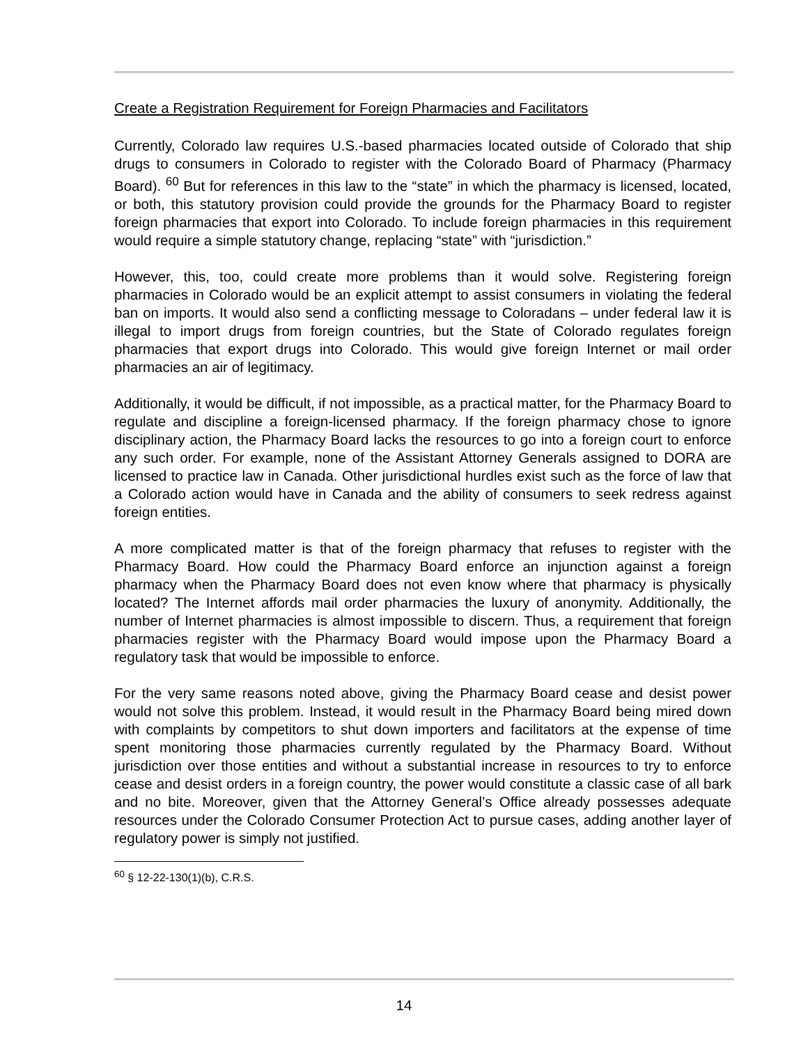Create a Registration Requirement for Foreign Pharmacies and Facilitators
Currently, Colorado law requires U.S.-based pharmacies located outside of Colorado that ship drugs to consumers in Colorado to register with the Colorado Board of Pharmacy (Pharmacy Board). <sup>60</sup> But for references in this law to the “state” in which the pharmacy is licensed, located, or both, this statutory provision could provide the grounds for the Pharmacy Board to register foreign pharmacies that export into Colorado. To include foreign pharmacies in this requirement would require a simple statutory change, replacing “state” with “jurisdiction.”
However, this, too, could create more problems than it would solve. Registering foreign pharmacies in Colorado would be an explicit attempt to assist consumers in violating the federal ban on imports. It would also send a conflicting message to Coloradans – under federal law it is illegal to import drugs from foreign countries, but the State of Colorado regulates foreign pharmacies that export drugs into Colorado. This would give foreign Internet or mail order pharmacies an air of legitimacy.
Additionally, it would be difficult, if not impossible, as a practical matter, for the Pharmacy Board to regulate and discipline a foreign-licensed pharmacy. If the foreign pharmacy chose to ignore disciplinary action, the Pharmacy Board lacks the resources to go into a foreign court to enforce any such order. For example, none of the Assistant Attorney Generals assigned to DORA are licensed to practice law in Canada. Other jurisdictional hurdles exist such as the force of law that a Colorado action would have in Canada and the ability of consumers to seek redress against foreign entities.
A more complicated matter is that of the foreign pharmacy that refuses to register with the Pharmacy Board. How could the Pharmacy Board enforce an injunction against a foreign pharmacy when the Pharmacy Board does not even know where that pharmacy is physically located? The Internet affords mail order pharmacies the luxury of anonymity. Additionally, the number of Internet pharmacies is almost impossible to discern. Thus, a requirement that foreign pharmacies register with the Pharmacy Board would impose upon the Pharmacy Board a regulatory task that would be impossible to enforce.
For the very same reasons noted above, giving the Pharmacy Board cease and desist power would not solve this problem. Instead, it would result in the Pharmacy Board being mired down with complaints by competitors to shut down importers and facilitators at the expense of time spent monitoring those pharmacies currently regulated by the Pharmacy Board. Without jurisdiction over those entities and without a substantial increase in resources to try to enforce cease and desist orders in a foreign country, the power would constitute a classic case of all bark and no bite. Moreover, given that the Attorney General’s Office already possesses adequate resources under the Colorado Consumer Protection Act to pursue cases, adding another layer of regulatory power is simply not justified.
<sup>60</sup> § 12-22-130(1)(b), C.R.S.
14